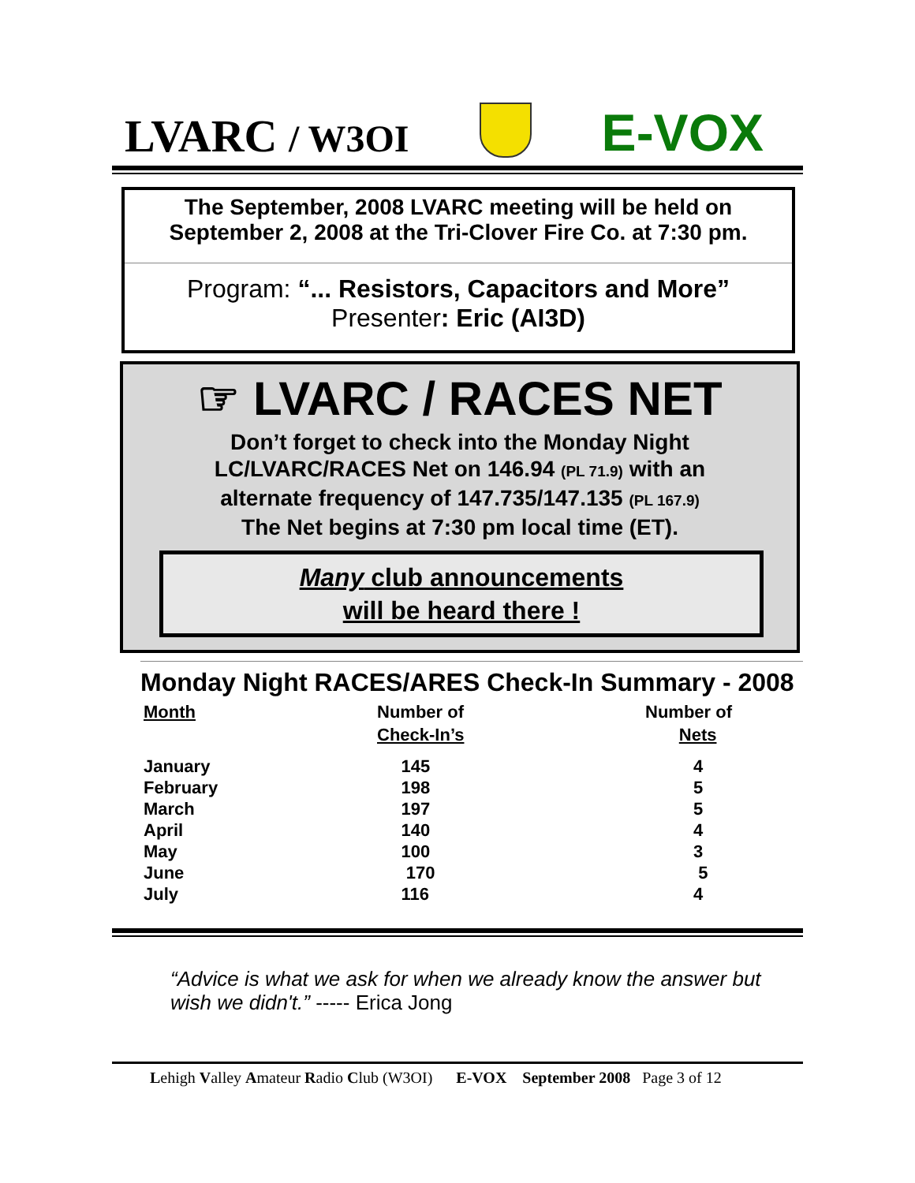LVARC / W3OI
E-VOX
The September, 2008 LVARC meeting will be held on September 2, 2008 at the Tri-Clover Fire Co. at 7:30 pm.
Program: “... Resistors, Capacitors and More”
Presenter: Eric (AI3D)
☞ LVARC / RACES NET
Don’t forget to check into the Monday Night
LC/LVARC/RACES Net on 146.94 (PL 71.9) with an
alternate frequency of 147.735/147.135 (PL 167.9)
The Net begins at 7:30 pm local time (ET).
Many club announcements
will be heard there !
Monday Night RACES/ARES Check-In Summary - 2008
| Month | Number of Check-In’s | Number of Nets |
| --- | --- | --- |
| January | 145 | 4 |
| February | 198 | 5 |
| March | 197 | 5 |
| April | 140 | 4 |
| May | 100 | 3 |
| June | 170 | 5 |
| July | 116 | 4 |
“Advice is what we ask for when we already know the answer but wish we didn't.” ----- Erica Jong
Lehigh Valley Amateur Radio Club (W3OI) E-VOX September 2008 Page 3 of 12